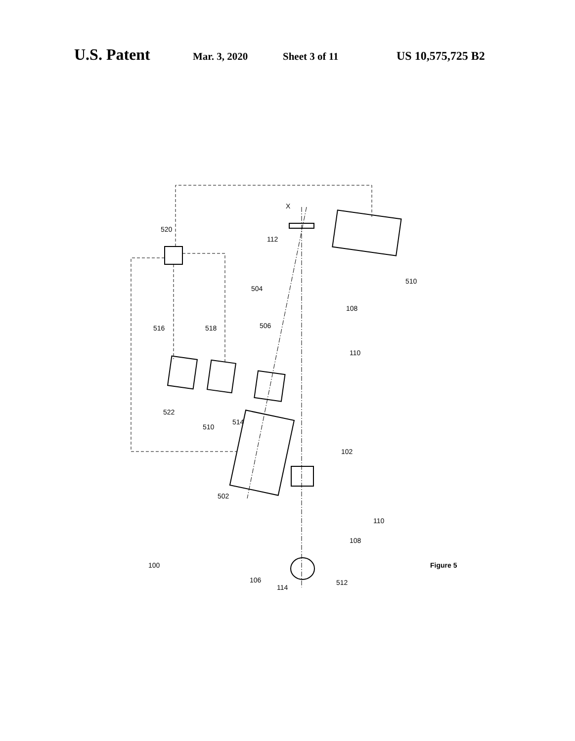U.S. Patent Mar. 3, 2020 Sheet 3 of 11 US 10,575,725 B2
520
510
112
X
504
108
506
110
516
518
522
510
514
102
502
110
108
100
106
114
512
Figure 5